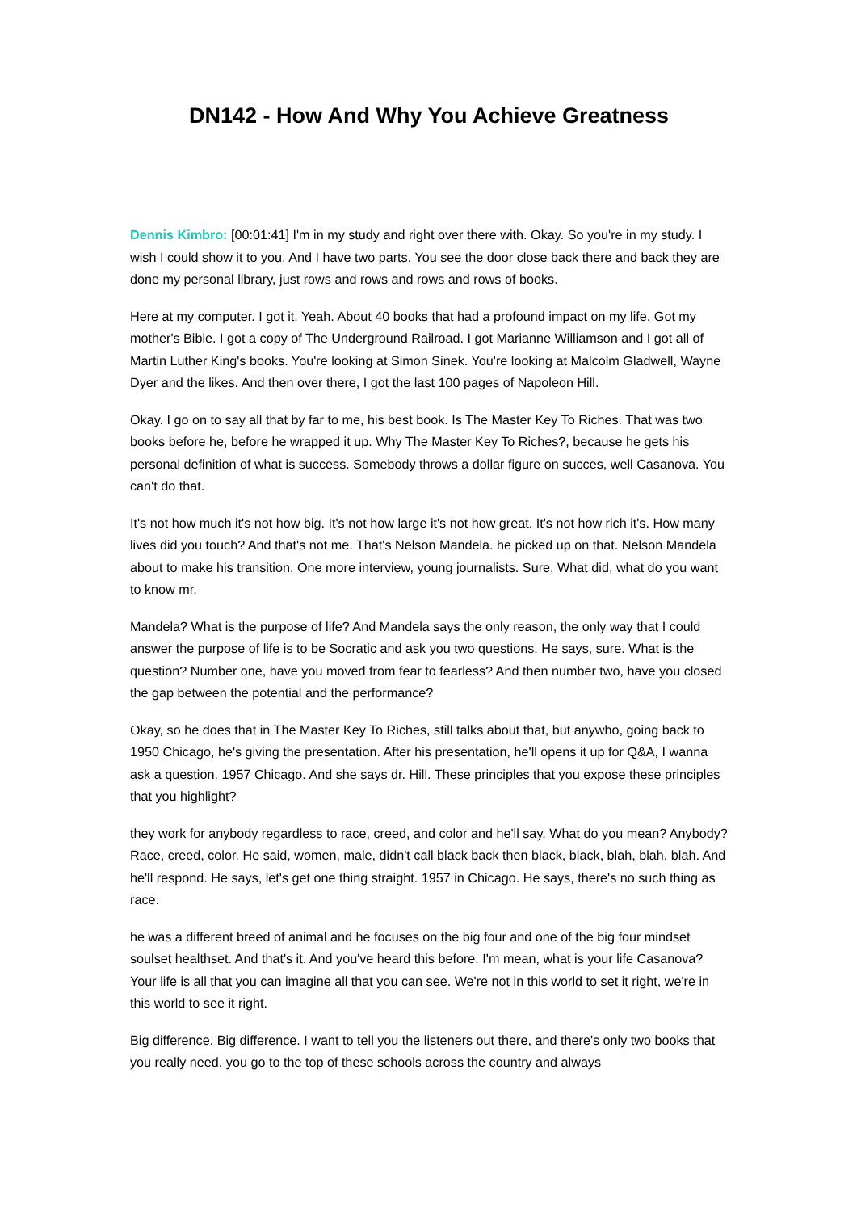DN142 - How And Why You Achieve Greatness
Dennis Kimbro: [00:01:41] I'm in my study and right over there with. Okay. So you're in my study. I wish I could show it to you. And I have two parts. You see the door close back there and back they are done my personal library, just rows and rows and rows and rows of books.
Here at my computer. I got it. Yeah. About 40 books that had a profound impact on my life. Got my mother's Bible. I got a copy of The Underground Railroad. I got Marianne Williamson and I got all of Martin Luther King's books. You're looking at Simon Sinek. You're looking at Malcolm Gladwell, Wayne Dyer and the likes. And then over there, I got the last 100 pages of Napoleon Hill.
Okay. I go on to say all that by far to me, his best book. Is The Master Key To Riches. That was two books before he, before he wrapped it up. Why The Master Key To Riches?, because he gets his personal definition of what is success. Somebody throws a dollar figure on succes, well Casanova. You can't do that.
It's not how much it's not how big. It's not how large it's not how great. It's not how rich it's. How many lives did you touch? And that's not me. That's Nelson Mandela. he picked up on that. Nelson Mandela about to make his transition. One more interview, young journalists. Sure. What did, what do you want to know mr.
Mandela? What is the purpose of life? And Mandela says the only reason, the only way that I could answer the purpose of life is to be Socratic and ask you two questions. He says, sure. What is the question? Number one, have you moved from fear to fearless? And then number two, have you closed the gap between the potential and the performance?
Okay, so he does that in The Master Key To Riches, still talks about that, but anywho, going back to 1950 Chicago, he's giving the presentation. After his presentation, he'll opens it up for Q&A, I wanna ask a question. 1957 Chicago. And she says dr. Hill. These principles that you expose these principles that you highlight?
they work for anybody regardless to race, creed, and color and he'll say. What do you mean? Anybody? Race, creed, color. He said, women, male, didn't call black back then black, black, blah, blah, blah. And he'll respond. He says, let's get one thing straight. 1957 in Chicago. He says, there's no such thing as race.
he was a different breed of animal and he focuses on the big four and one of the big four mindset soulset healthset. And that's it. And you've heard this before. I'm mean, what is your life Casanova? Your life is all that you can imagine all that you can see. We're not in this world to set it right, we're in this world to see it right.
Big difference. Big difference. I want to tell you the listeners out there, and there's only two books that you really need. you go to the top of these schools across the country and always